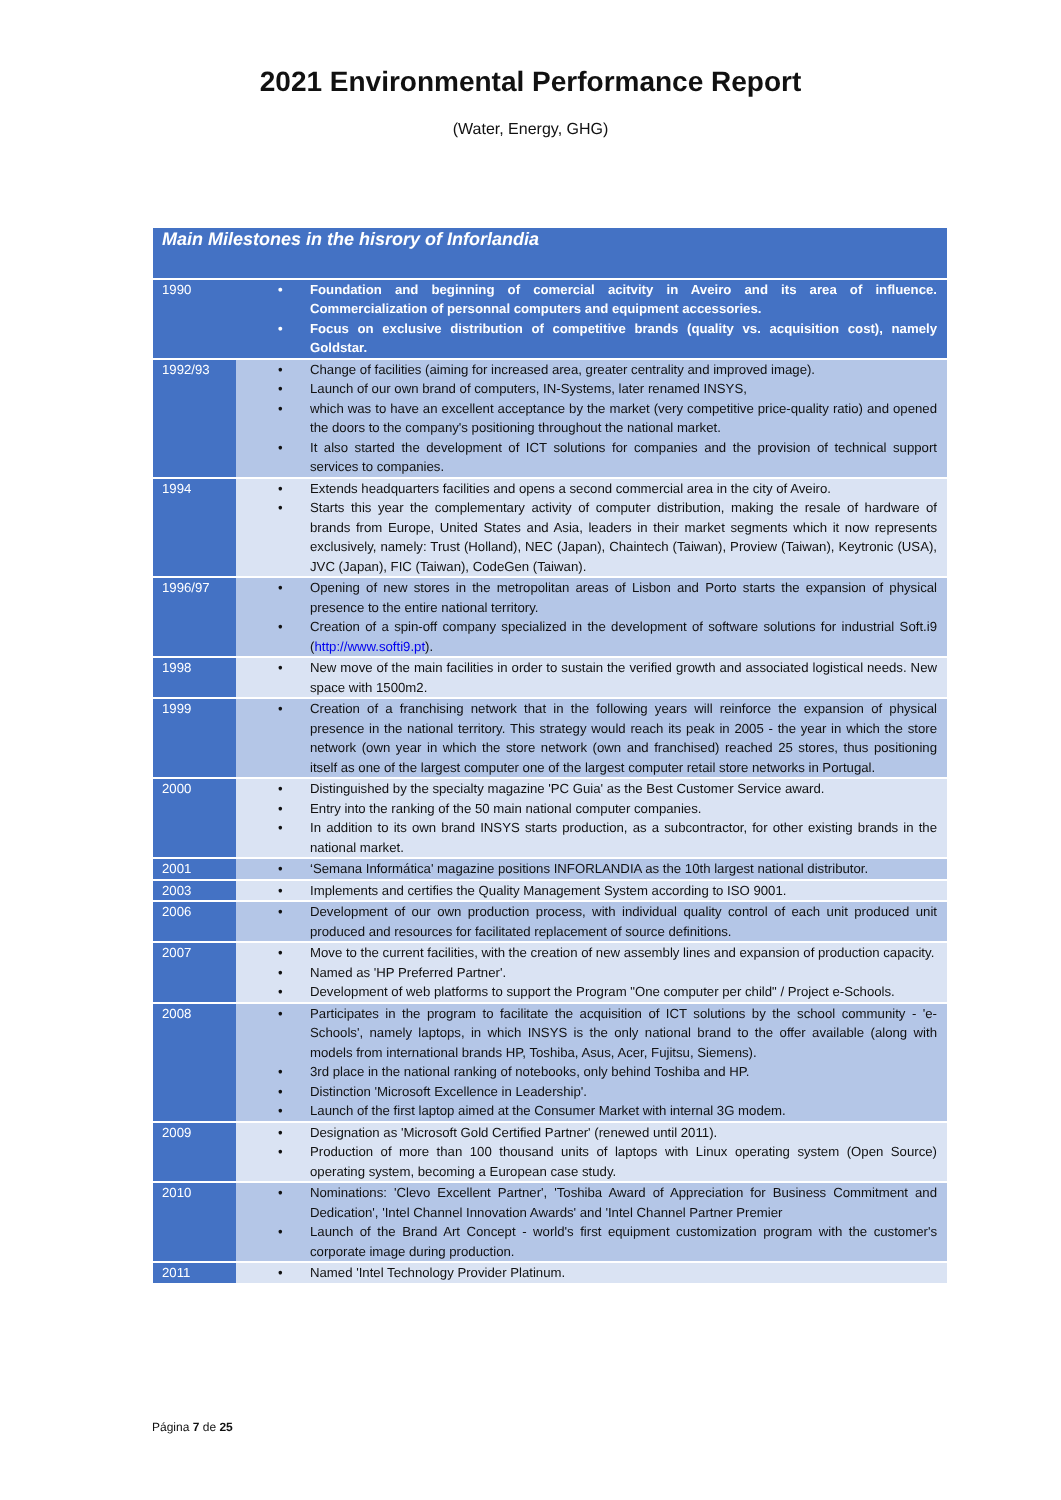2021 Environmental Performance Report
(Water, Energy, GHG)
| Main Milestones in the hisrory of Inforlandia | |
| --- | --- |
| 1990 | • Foundation and beginning of comercial acitvity in Aveiro and its area of influence. Commercialization of personnal computers and equipment accessories. • Focus on exclusive distribution of competitive brands (quality vs. acquisition cost), namely Goldstar. |
| 1992/93 | • Change of facilities (aiming for increased area, greater centrality and improved image). • Launch of our own brand of computers, IN-Systems, later renamed INSYS, • which was to have an excellent acceptance by the market (very competitive price-quality ratio) and opened the doors to the company's positioning throughout the national market. • It also started the development of ICT solutions for companies and the provision of technical support services to companies. |
| 1994 | • Extends headquarters facilities and opens a second commercial area in the city of Aveiro. • Starts this year the complementary activity of computer distribution, making the resale of hardware of brands from Europe, United States and Asia, leaders in their market segments which it now represents exclusively, namely: Trust (Holland), NEC (Japan), Chaintech (Taiwan), Proview (Taiwan), Keytronic (USA), JVC (Japan), FIC (Taiwan), CodeGen (Taiwan). |
| 1996/97 | • Opening of new stores in the metropolitan areas of Lisbon and Porto starts the expansion of physical presence to the entire national territory. • Creation of a spin-off company specialized in the development of software solutions for industrial Soft.i9 ( http://www.softi9.pt ). |
| 1998 | • New move of the main facilities in order to sustain the verified growth and associated logistical needs. New space with 1500m2. |
| 1999 | • Creation of a franchising network that in the following years will reinforce the expansion of physical presence in the national territory. This strategy would reach its peak in 2005 - the year in which the store network (own year in which the store network (own and franchised) reached 25 stores, thus positioning itself as one of the largest computer one of the largest computer retail store networks in Portugal. |
| 2000 | • Distinguished by the specialty magazine 'PC Guia' as the Best Customer Service award. • Entry into the ranking of the 50 main national computer companies. • In addition to its own brand INSYS starts production, as a subcontractor, for other existing brands in the national market. |
| 2001 | • ‘Semana Informática' magazine positions INFORLANDIA as the 10th largest national distributor. |
| 2003 | • Implements and certifies the Quality Management System according to ISO 9001. |
| 2006 | • Development of our own production process, with individual quality control of each unit produced unit produced and resources for facilitated replacement of source definitions. |
| 2007 | • Move to the current facilities, with the creation of new assembly lines and expansion of production capacity. • Named as 'HP Preferred Partner'. • Development of web platforms to support the Program "One computer per child" / Project e-Schools. |
| 2008 | • Participates in the program to facilitate the acquisition of ICT solutions by the school community - 'e-Schools', namely laptops, in which INSYS is the only national brand to the offer available (along with models from international brands HP, Toshiba, Asus, Acer, Fujitsu, Siemens). • 3rd place in the national ranking of notebooks, only behind Toshiba and HP. • Distinction 'Microsoft Excellence in Leadership'. • Launch of the first laptop aimed at the Consumer Market with internal 3G modem. |
| 2009 | • Designation as 'Microsoft Gold Certified Partner' (renewed until 2011). • Production of more than 100 thousand units of laptops with Linux operating system (Open Source) operating system, becoming a European case study. |
| 2010 | • Nominations: 'Clevo Excellent Partner', 'Toshiba Award of Appreciation for Business Commitment and Dedication', 'Intel Channel Innovation Awards' and 'Intel Channel Partner Premier • Launch of the Brand Art Concept - world's first equipment customization program with the customer's corporate image during production. |
| 2011 | • Named 'Intel Technology Provider Platinum. |
Página 7 de 25